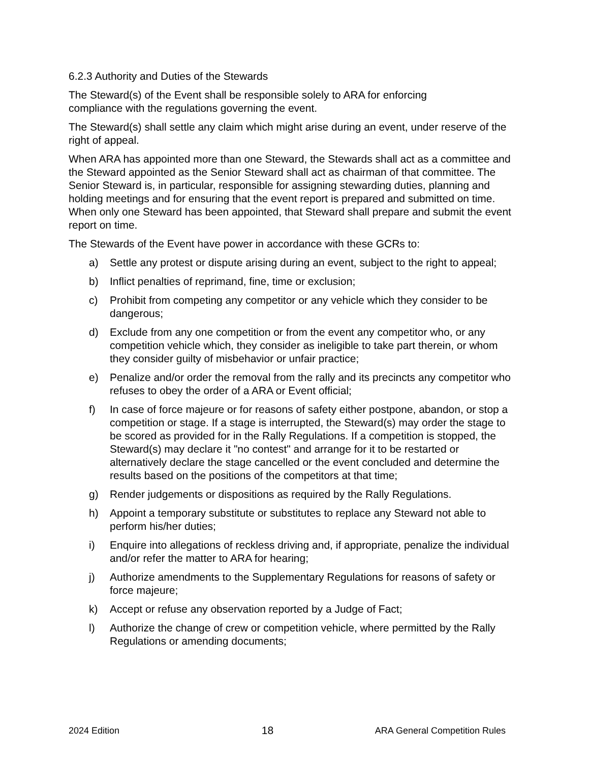6.2.3 Authority and Duties of the Stewards
The Steward(s) of the Event shall be responsible solely to ARA for enforcing
compliance with the regulations governing the event.
The Steward(s) shall settle any claim which might arise during an event, under reserve of the right of appeal.
When ARA has appointed more than one Steward, the Stewards shall act as a committee and the Steward appointed as the Senior Steward shall act as chairman of that committee. The Senior Steward is, in particular, responsible for assigning stewarding duties, planning and holding meetings and for ensuring that the event report is prepared and submitted on time. When only one Steward has been appointed, that Steward shall prepare and submit the event report on time.
The Stewards of the Event have power in accordance with these GCRs to:
a) Settle any protest or dispute arising during an event, subject to the right to appeal;
b) Inflict penalties of reprimand, fine, time or exclusion;
c) Prohibit from competing any competitor or any vehicle which they consider to be dangerous;
d) Exclude from any one competition or from the event any competitor who, or any competition vehicle which, they consider as ineligible to take part therein, or whom they consider guilty of misbehavior or unfair practice;
e) Penalize and/or order the removal from the rally and its precincts any competitor who refuses to obey the order of a ARA or Event official;
f) In case of force majeure or for reasons of safety either postpone, abandon, or stop a competition or stage. If a stage is interrupted, the Steward(s) may order the stage to be scored as provided for in the Rally Regulations. If a competition is stopped, the Steward(s) may declare it "no contest" and arrange for it to be restarted or alternatively declare the stage cancelled or the event concluded and determine the results based on the positions of the competitors at that time;
g) Render judgements or dispositions as required by the Rally Regulations.
h) Appoint a temporary substitute or substitutes to replace any Steward not able to perform his/her duties;
i) Enquire into allegations of reckless driving and, if appropriate, penalize the individual and/or refer the matter to ARA for hearing;
j) Authorize amendments to the Supplementary Regulations for reasons of safety or force majeure;
k) Accept or refuse any observation reported by a Judge of Fact;
l) Authorize the change of crew or competition vehicle, where permitted by the Rally Regulations or amending documents;
2024 Edition 18 ARA General Competition Rules